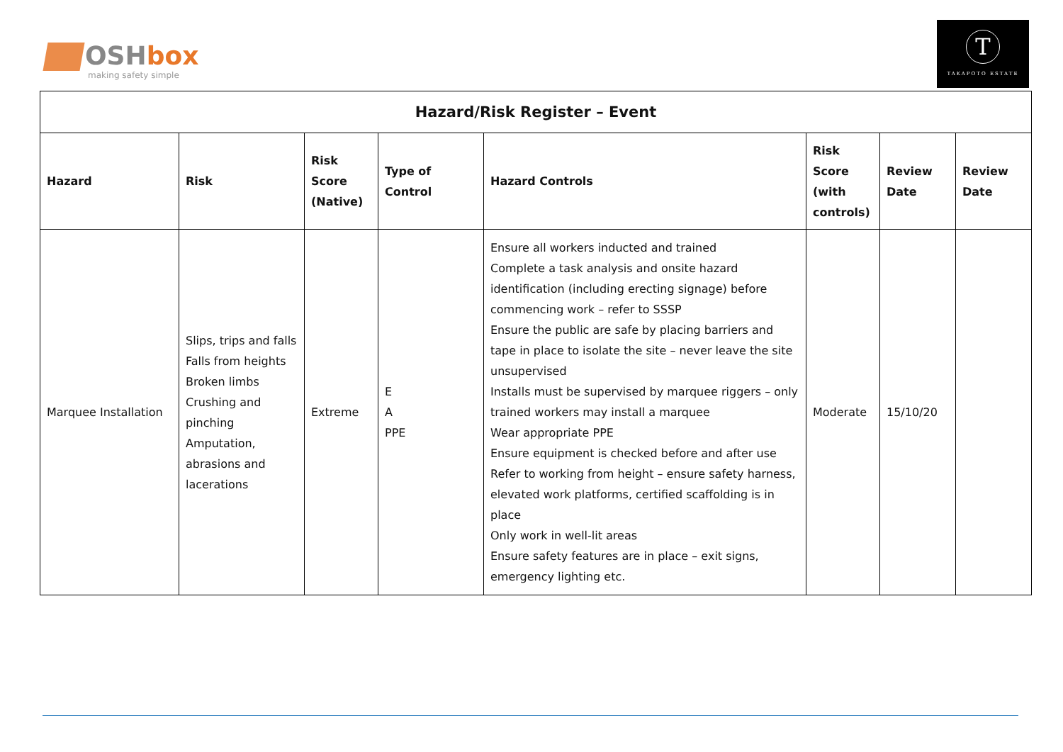OSHbox
making safety simple
T
TAKAPOTO ESTATE
| Hazard/Risk Register – Event | | | | | | | |
| --- | --- | --- | --- | --- | --- | --- | --- |
| Hazard | Risk | Risk Score (Native) | Type of Control | Hazard Controls | Risk Score (with controls) | Review Date | Review Date |
| Marquee Installation | Slips, trips and falls Falls from heights Broken limbs Crushing and pinching Amputation, abrasions and lacerations | Extreme | E A PPE | Ensure all workers inducted and trained Complete a task analysis and onsite hazard identification (including erecting signage) before commencing work – refer to SSSP Ensure the public are safe by placing barriers and tape in place to isolate the site – never leave the site unsupervised Installs must be supervised by marquee riggers – only trained workers may install a marquee Wear appropriate PPE Ensure equipment is checked before and after use Refer to working from height – ensure safety harness, elevated work platforms, certified scaffolding is in place Only work in well-lit areas Ensure safety features are in place – exit signs, emergency lighting etc. | Moderate | 15/10/20 | |